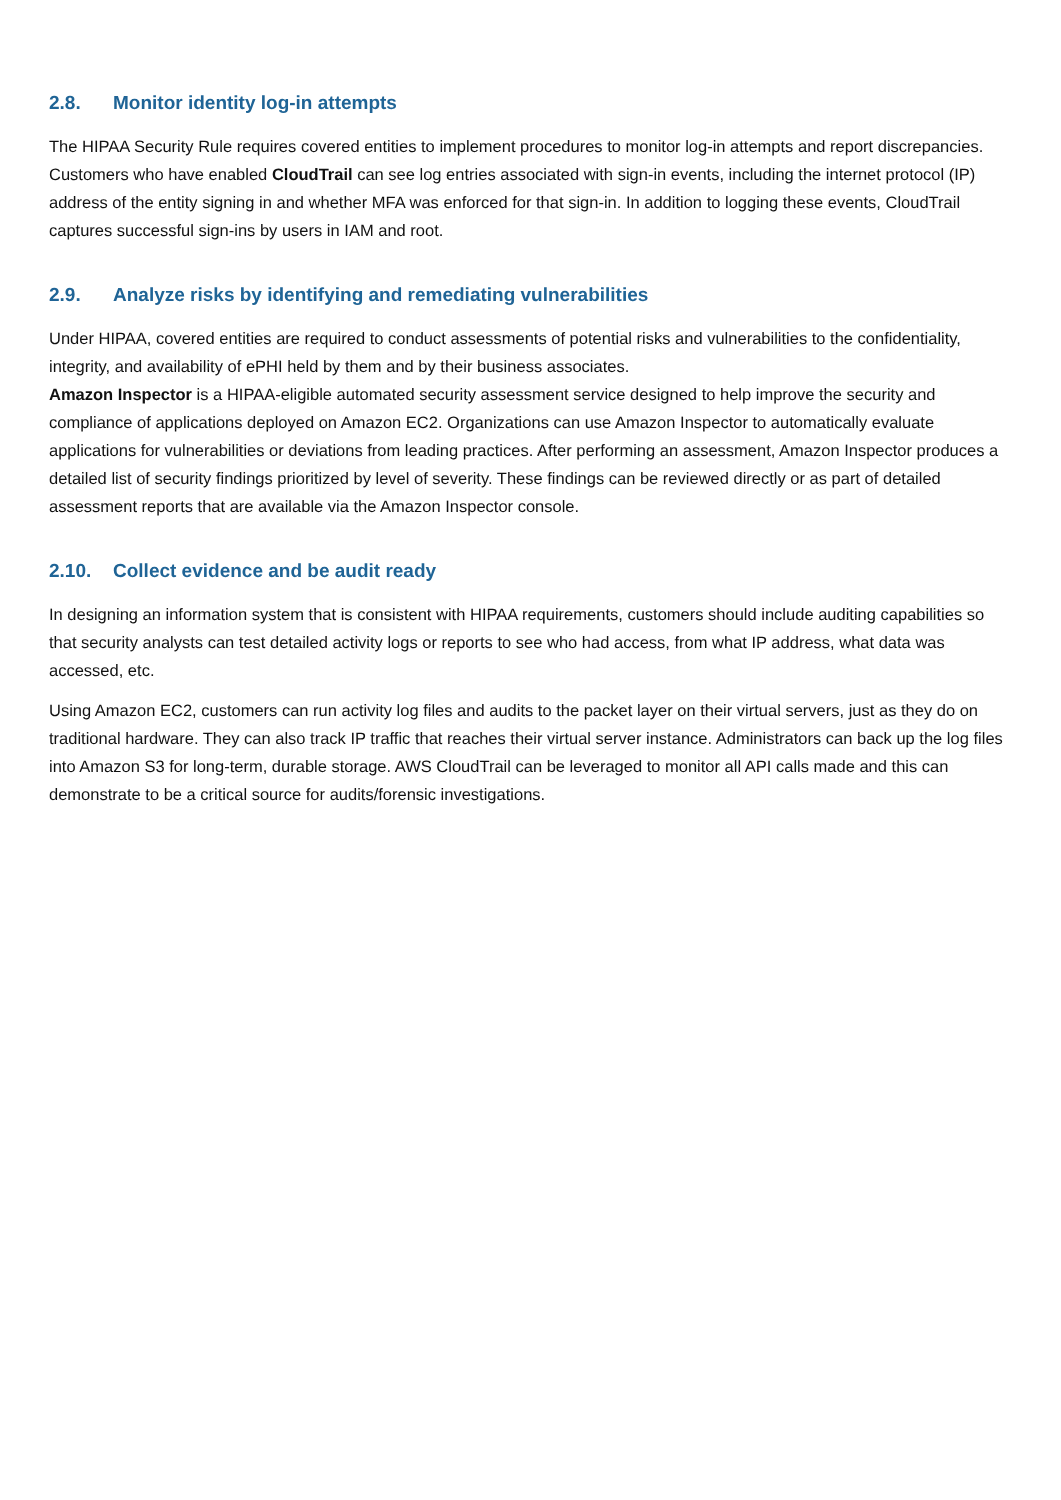2.8. Monitor identity log-in attempts
The HIPAA Security Rule requires covered entities to implement procedures to monitor log-in attempts and report discrepancies. Customers who have enabled CloudTrail can see log entries associated with sign-in events, including the internet protocol (IP) address of the entity signing in and whether MFA was enforced for that sign-in. In addition to logging these events, CloudTrail captures successful sign-ins by users in IAM and root.
2.9. Analyze risks by identifying and remediating vulnerabilities
Under HIPAA, covered entities are required to conduct assessments of potential risks and vulnerabilities to the confidentiality, integrity, and availability of ePHI held by them and by their business associates.
Amazon Inspector is a HIPAA-eligible automated security assessment service designed to help improve the security and compliance of applications deployed on Amazon EC2. Organizations can use Amazon Inspector to automatically evaluate applications for vulnerabilities or deviations from leading practices. After performing an assessment, Amazon Inspector produces a detailed list of security findings prioritized by level of severity. These findings can be reviewed directly or as part of detailed assessment reports that are available via the Amazon Inspector console.
2.10. Collect evidence and be audit ready
In designing an information system that is consistent with HIPAA requirements, customers should include auditing capabilities so that security analysts can test detailed activity logs or reports to see who had access, from what IP address, what data was accessed, etc.
Using Amazon EC2, customers can run activity log files and audits to the packet layer on their virtual servers, just as they do on traditional hardware. They can also track IP traffic that reaches their virtual server instance. Administrators can back up the log files into Amazon S3 for long-term, durable storage. AWS CloudTrail can be leveraged to monitor all API calls made and this can demonstrate to be a critical source for audits/forensic investigations.